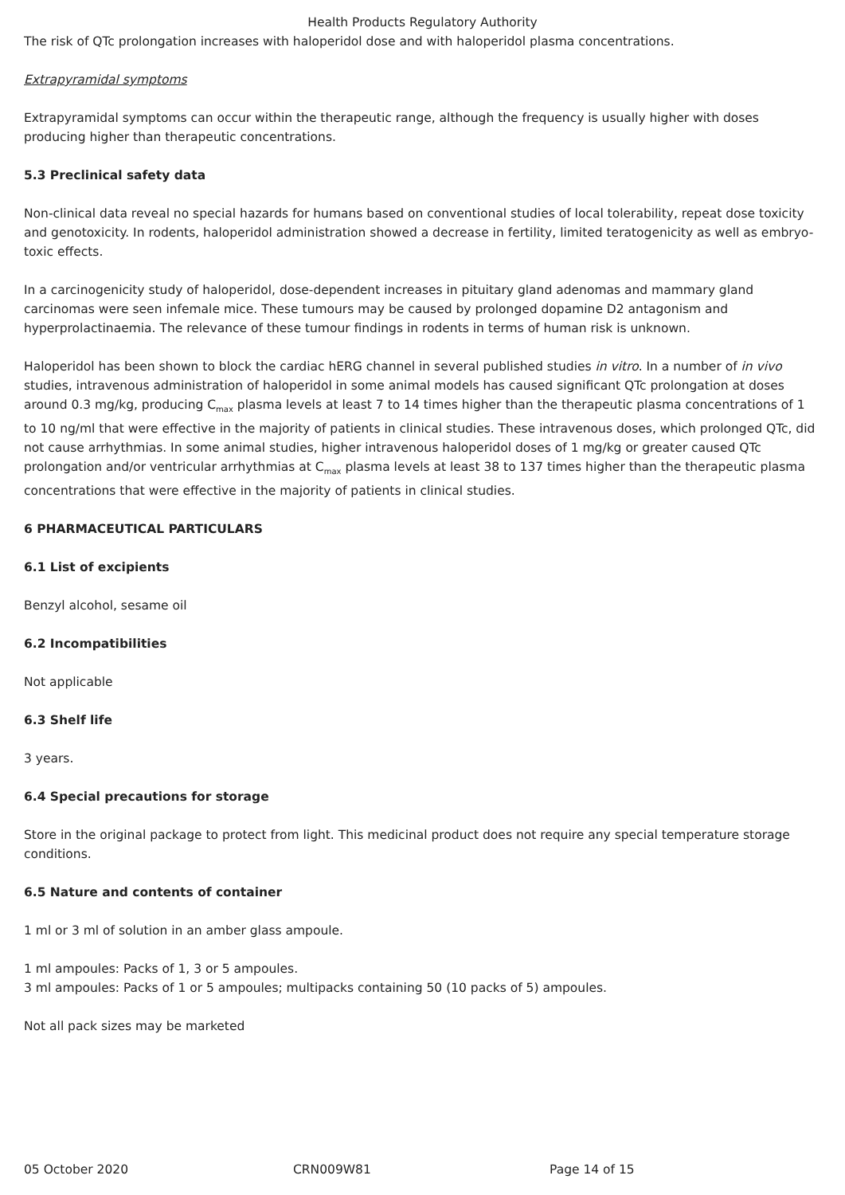Health Products Regulatory Authority
The risk of QTc prolongation increases with haloperidol dose and with haloperidol plasma concentrations.
Extrapyramidal symptoms
Extrapyramidal symptoms can occur within the therapeutic range, although the frequency is usually higher with doses producing higher than therapeutic concentrations.
5.3 Preclinical safety data
Non-clinical data reveal no special hazards for humans based on conventional studies of local tolerability, repeat dose toxicity and genotoxicity. In rodents, haloperidol administration showed a decrease in fertility, limited teratogenicity as well as embryo-toxic effects.
In a carcinogenicity study of haloperidol, dose-dependent increases in pituitary gland adenomas and mammary gland carcinomas were seen infemale mice. These tumours may be caused by prolonged dopamine D2 antagonism and hyperprolactinaemia. The relevance of these tumour findings in rodents in terms of human risk is unknown.
Haloperidol has been shown to block the cardiac hERG channel in several published studies in vitro. In a number of in vivo studies, intravenous administration of haloperidol in some animal models has caused significant QTc prolongation at doses around 0.3 mg/kg, producing C<sub>max</sub> plasma levels at least 7 to 14 times higher than the therapeutic plasma concentrations of 1 to 10 ng/ml that were effective in the majority of patients in clinical studies. These intravenous doses, which prolonged QTc, did not cause arrhythmias. In some animal studies, higher intravenous haloperidol doses of 1 mg/kg or greater caused QTc prolongation and/or ventricular arrhythmias at C<sub>max</sub> plasma levels at least 38 to 137 times higher than the therapeutic plasma concentrations that were effective in the majority of patients in clinical studies.
6 PHARMACEUTICAL PARTICULARS
6.1 List of excipients
Benzyl alcohol, sesame oil
6.2 Incompatibilities
Not applicable
6.3 Shelf life
3 years.
6.4 Special precautions for storage
Store in the original package to protect from light. This medicinal product does not require any special temperature storage conditions.
6.5 Nature and contents of container
1 ml or 3 ml of solution in an amber glass ampoule.
1 ml ampoules: Packs of 1, 3 or 5 ampoules.
3 ml ampoules: Packs of 1 or 5 ampoules; multipacks containing 50 (10 packs of 5) ampoules.
Not all pack sizes may be marketed
05 October 2020 CRN009W81 Page 14 of 15